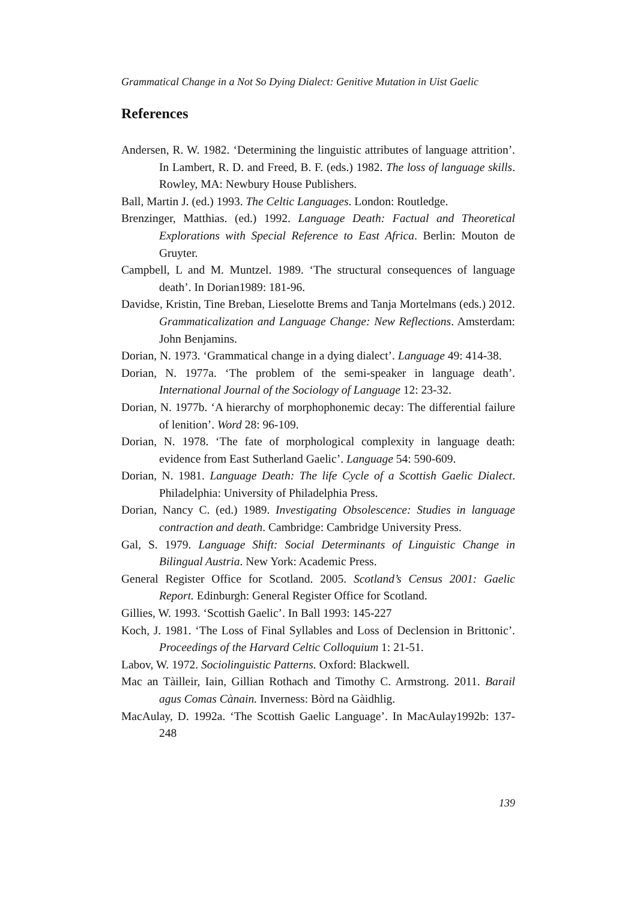Grammatical Change in a Not So Dying Dialect: Genitive Mutation in Uist Gaelic
References
Andersen, R. W. 1982. ‘Determining the linguistic attributes of language attrition’. In Lambert, R. D. and Freed, B. F. (eds.) 1982. The loss of language skills. Rowley, MA: Newbury House Publishers.
Ball, Martin J. (ed.) 1993. The Celtic Languages. London: Routledge.
Brenzinger, Matthias. (ed.) 1992. Language Death: Factual and Theoretical Explorations with Special Reference to East Africa. Berlin: Mouton de Gruyter.
Campbell, L and M. Muntzel. 1989. ‘The structural consequences of language death’. In Dorian1989: 181-96.
Davidse, Kristin, Tine Breban, Lieselotte Brems and Tanja Mortelmans (eds.) 2012. Grammaticalization and Language Change: New Reflections. Amsterdam: John Benjamins.
Dorian, N. 1973. ‘Grammatical change in a dying dialect’. Language 49: 414-38.
Dorian, N. 1977a. ‘The problem of the semi-speaker in language death’. International Journal of the Sociology of Language 12: 23-32.
Dorian, N. 1977b. ‘A hierarchy of morphophonemic decay: The differential failure of lenition’. Word 28: 96-109.
Dorian, N. 1978. ‘The fate of morphological complexity in language death: evidence from East Sutherland Gaelic’. Language 54: 590-609.
Dorian, N. 1981. Language Death: The life Cycle of a Scottish Gaelic Dialect. Philadelphia: University of Philadelphia Press.
Dorian, Nancy C. (ed.) 1989. Investigating Obsolescence: Studies in language contraction and death. Cambridge: Cambridge University Press.
Gal, S. 1979. Language Shift: Social Determinants of Linguistic Change in Bilingual Austria. New York: Academic Press.
General Register Office for Scotland. 2005. Scotland’s Census 2001: Gaelic Report. Edinburgh: General Register Office for Scotland.
Gillies, W. 1993. ‘Scottish Gaelic’. In Ball 1993: 145-227
Koch, J. 1981. ‘The Loss of Final Syllables and Loss of Declension in Brittonic’. Proceedings of the Harvard Celtic Colloquium 1: 21-51.
Labov, W. 1972. Sociolinguistic Patterns. Oxford: Blackwell.
Mac an Tàilleir, Iain, Gillian Rothach and Timothy C. Armstrong. 2011. Barail agus Comas Cànain. Inverness: Bòrd na Gàidhlig.
MacAulay, D. 1992a. ‘The Scottish Gaelic Language’. In MacAulay1992b: 137-248
139